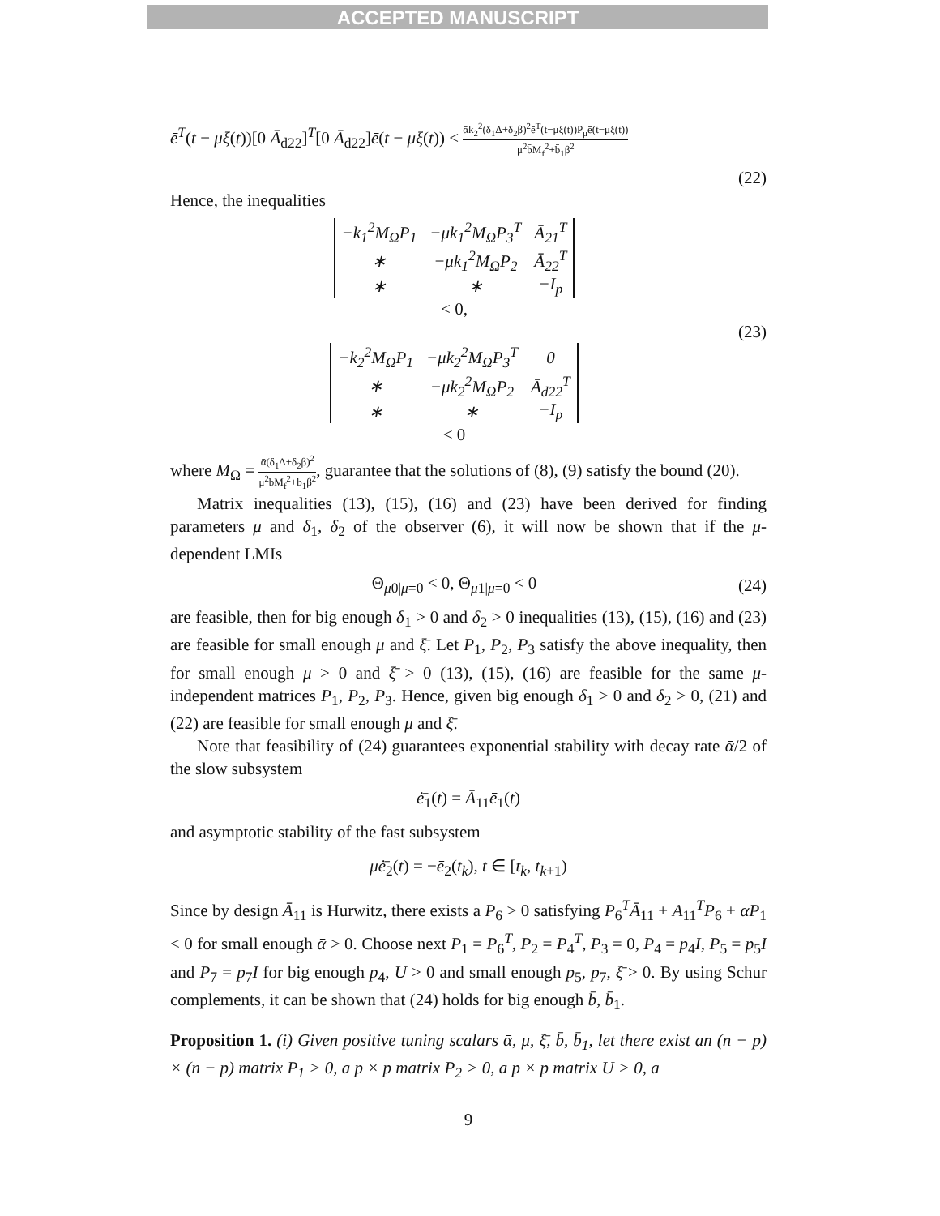ACCEPTED MANUSCRIPT
ē<sup>T</sup>(t − μξ(t))[0 Ā<sub>d22</sub>]<sup>T</sup>[0 Ā<sub>d22</sub>]ē(t − μξ(t)) < ᾱk<sub>2</sub><sup>2</sup>(δ<sub>1</sub>Δ+δ<sub>2</sub>β)<sup>2</sup>ē<sup>T</sup>(t−μξ(t))P<sub>μ</sub>ē(t−μξ(t)) μ<sup>2</sup>b̄M<sub>f</sub><sup>2</sup>+b̄<sub>1</sub>β<sup>2</sup>
(22)
Hence, the inequalities
| −k<sub>1</sub><sup>2</sup>M<sub>Ω</sub>P<sub>1</sub> | −μk<sub>1</sub><sup>2</sup>M<sub>Ω</sub>P<sub>3</sub><sup>T</sup> | Ā<sub>21</sub><sup>T</sup> |
| ∗ | −μk<sub>1</sub><sup>2</sup>M<sub>Ω</sub>P<sub>2</sub> | Ā<sub>22</sub><sup>T</sup> |
| ∗ | ∗ | −I<sub>p</sub> |
< 0,
| −k<sub>2</sub><sup>2</sup>M<sub>Ω</sub>P<sub>1</sub> | −μk<sub>2</sub><sup>2</sup>M<sub>Ω</sub>P<sub>3</sub><sup>T</sup> | 0 |
| ∗ | −μk<sub>2</sub><sup>2</sup>M<sub>Ω</sub>P<sub>2</sub> | Ā<sub>d22</sub><sup>T</sup> |
| ∗ | ∗ | −I<sub>p</sub> |
< 0
(23)
where M<sub>Ω</sub> = ᾱ(δ<sub>1</sub>Δ+δ<sub>2</sub>β)<sup>2</sup> μ<sup>2</sup>b̄M<sub>f</sub><sup>2</sup>+b̄<sub>1</sub>β<sup>2</sup>, guarantee that the solutions of (8), (9) satisfy the bound (20).
Matrix inequalities (13), (15), (16) and (23) have been derived for finding parameters μ and δ<sub>1</sub>, δ<sub>2</sub> of the observer (6), it will now be shown that if the μ-dependent LMIs
Θ<sub>μ0|μ=0</sub> < 0, Θ<sub>μ1|μ=0</sub> < 0 (24)
are feasible, then for big enough δ<sub>1</sub> > 0 and δ<sub>2</sub> > 0 inequalities (13), (15), (16) and (23) are feasible for small enough μ and ξ̄. Let P<sub>1</sub>, P<sub>2</sub>, P<sub>3</sub> satisfy the above inequality, then for small enough μ > 0 and ξ̄ > 0 (13), (15), (16) are feasible for the same μ-independent matrices P<sub>1</sub>, P<sub>2</sub>, P<sub>3</sub>. Hence, given big enough δ<sub>1</sub> > 0 and δ<sub>2</sub> > 0, (21) and (22) are feasible for small enough μ and ξ̄.
Note that feasibility of (24) guarantees exponential stability with decay rate ᾱ/2 of the slow subsystem
ė̄<sub>1</sub>(t) = Ā<sub>11</sub>ē<sub>1</sub>(t)
and asymptotic stability of the fast subsystem
μė̄<sub>2</sub>(t) = −ē<sub>2</sub>(t<sub>k</sub>), t ∈ [t<sub>k</sub>, t<sub>k+1</sub>)
Since by design Ā<sub>11</sub> is Hurwitz, there exists a P<sub>6</sub> > 0 satisfying P<sub>6</sub><sup>T</sup>Ā<sub>11</sub> + A<sub>11</sub><sup>T</sup>P<sub>6</sub> + ᾱP<sub>1</sub> < 0 for small enough ᾱ > 0. Choose next P<sub>1</sub> = P<sub>6</sub><sup>T</sup>, P<sub>2</sub> = P<sub>4</sub><sup>T</sup>, P<sub>3</sub> = 0, P<sub>4</sub> = p<sub>4</sub>I, P<sub>5</sub> = p<sub>5</sub>I and P<sub>7</sub> = p<sub>7</sub>I for big enough p<sub>4</sub>, U > 0 and small enough p<sub>5</sub>, p<sub>7</sub>, ξ̄ > 0. By using Schur complements, it can be shown that (24) holds for big enough b̄, b̄<sub>1</sub>.
Proposition 1. (i) Given positive tuning scalars ᾱ, μ, ξ̄, b̄, b̄<sub>1</sub>, let there exist an (n − p) × (n − p) matrix P<sub>1</sub> > 0, a p × p matrix P<sub>2</sub> > 0, a p × p matrix U > 0, a
9